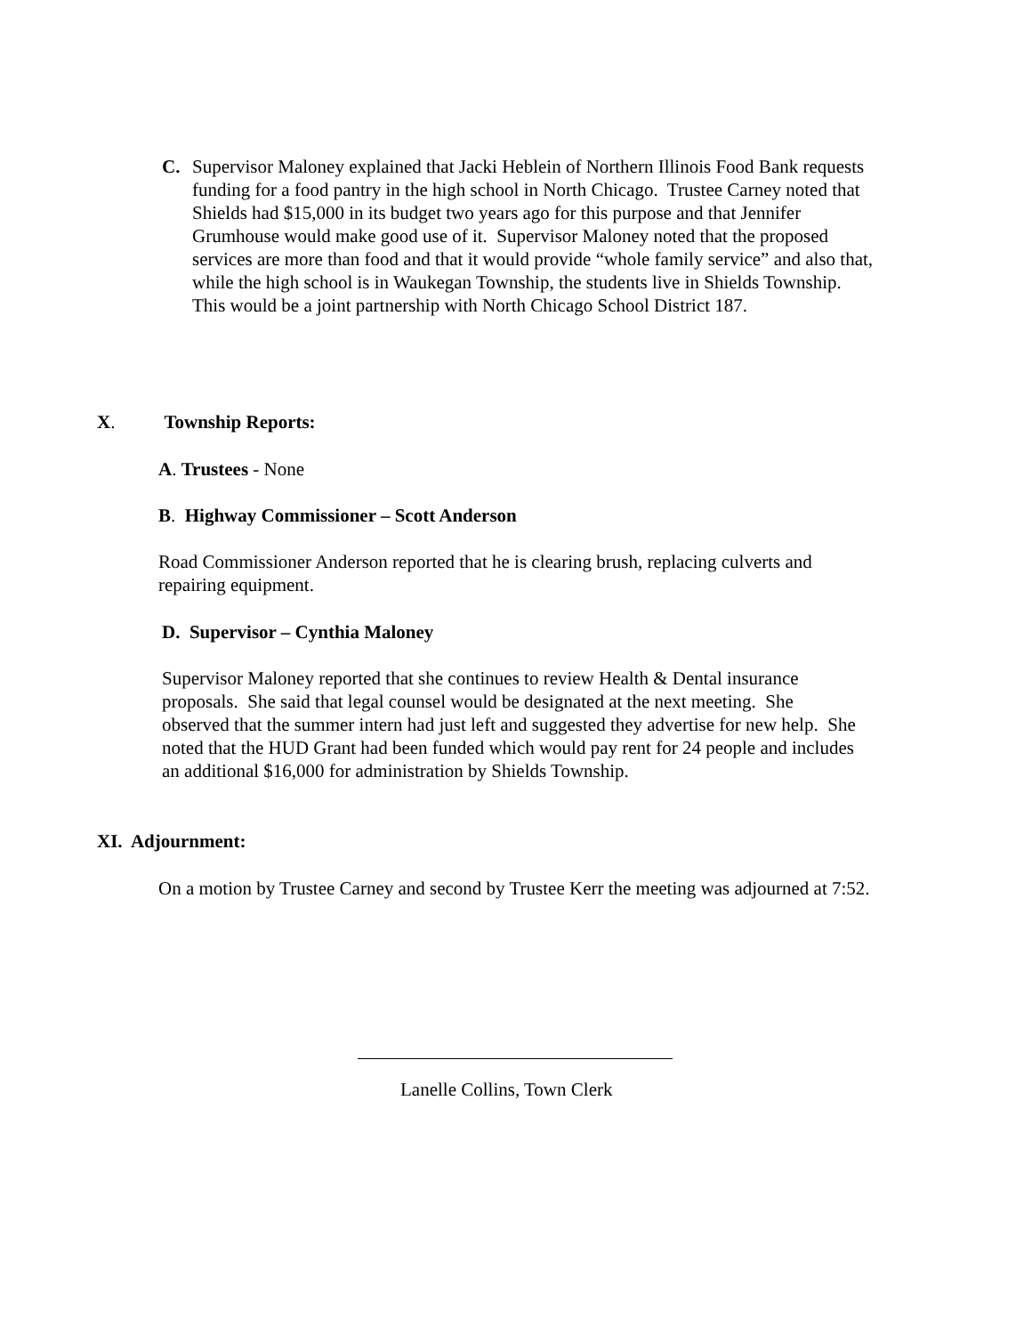C. Supervisor Maloney explained that Jacki Heblein of Northern Illinois Food Bank requests funding for a food pantry in the high school in North Chicago. Trustee Carney noted that Shields had $15,000 in its budget two years ago for this purpose and that Jennifer Grumhouse would make good use of it. Supervisor Maloney noted that the proposed services are more than food and that it would provide “whole family service” and also that, while the high school is in Waukegan Township, the students live in Shields Township. This would be a joint partnership with North Chicago School District 187.
X. Township Reports:
A. Trustees - None
B. Highway Commissioner – Scott Anderson
Road Commissioner Anderson reported that he is clearing brush, replacing culverts and repairing equipment.
D. Supervisor – Cynthia Maloney
Supervisor Maloney reported that she continues to review Health & Dental insurance proposals. She said that legal counsel would be designated at the next meeting. She observed that the summer intern had just left and suggested they advertise for new help. She noted that the HUD Grant had been funded which would pay rent for 24 people and includes an additional $16,000 for administration by Shields Township.
XI. Adjournment:
On a motion by Trustee Carney and second by Trustee Kerr the meeting was adjourned at 7:52.
Lanelle Collins, Town Clerk